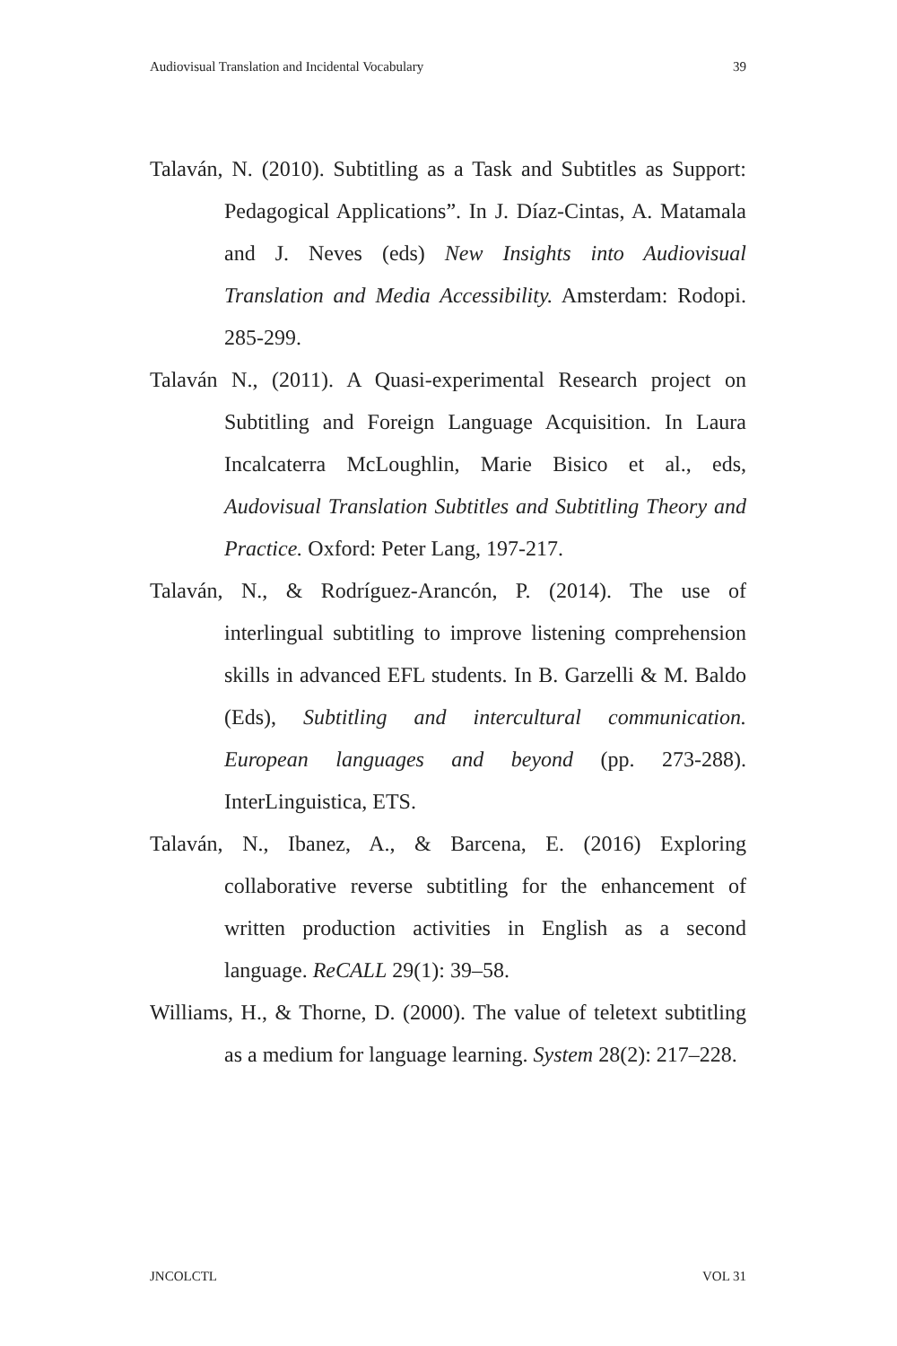Audiovisual Translation and Incidental Vocabulary 39
Talaván, N. (2010). Subtitling as a Task and Subtitles as Support: Pedagogical Applications”. In J. Díaz-Cintas, A. Matamala and J. Neves (eds) New Insights into Audiovisual Translation and Media Accessibility. Amsterdam: Rodopi. 285-299.
Talaván N., (2011). A Quasi-experimental Research project on Subtitling and Foreign Language Acquisition. In Laura Incalcaterra McLoughlin, Marie Bisico et al., eds, Audovisual Translation Subtitles and Subtitling Theory and Practice. Oxford: Peter Lang, 197-217.
Talaván, N., & Rodríguez-Arancón, P. (2014). The use of interlingual subtitling to improve listening comprehension skills in advanced EFL students. In B. Garzelli & M. Baldo (Eds), Subtitling and intercultural communication. European languages and beyond (pp. 273-288). InterLinguistica, ETS.
Talaván, N., Ibanez, A., & Barcena, E. (2016) Exploring collaborative reverse subtitling for the enhancement of written production activities in English as a second language. ReCALL 29(1): 39–58.
Williams, H., & Thorne, D. (2000). The value of teletext subtitling as a medium for language learning. System 28(2): 217–228.
JNCOLCTL VOL 31